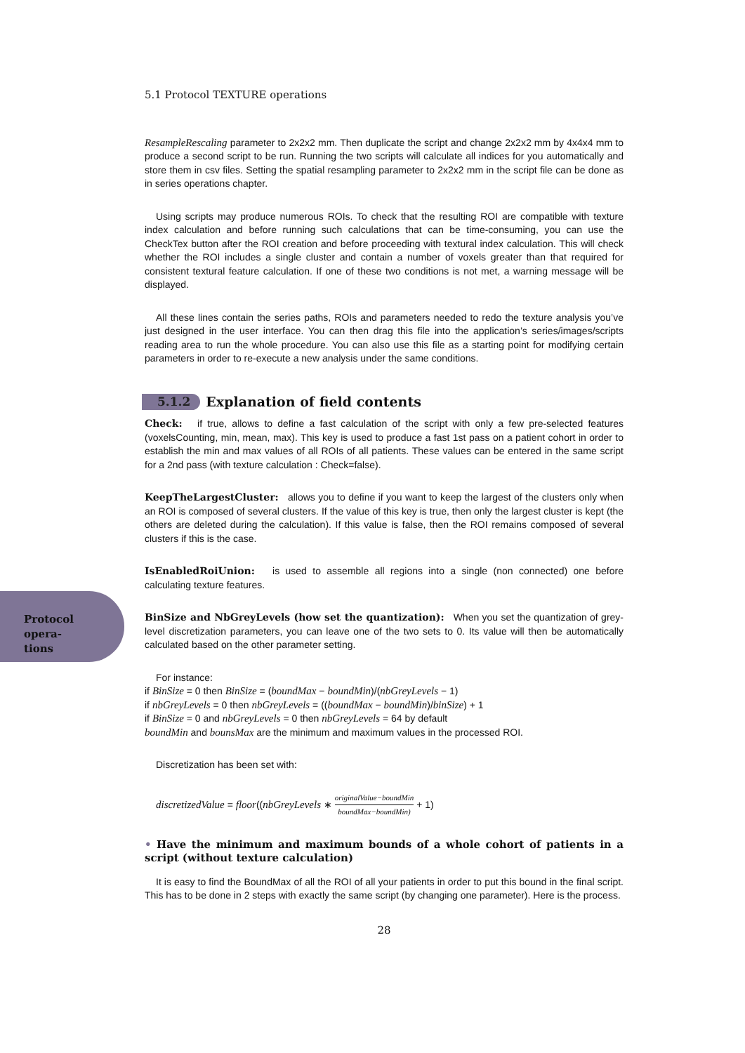Protocol opera-
tions
5.1 Protocol TEXTURE operations
ResampleRescaling parameter to 2x2x2 mm. Then duplicate the script and change 2x2x2 mm by 4x4x4 mm to produce a second script to be run. Running the two scripts will calculate all indices for you automatically and store them in csv files. Setting the spatial resampling parameter to 2x2x2 mm in the script file can be done as in series operations chapter.
Using scripts may produce numerous ROIs. To check that the resulting ROI are compatible with texture index calculation and before running such calculations that can be time-consuming, you can use the CheckTex button after the ROI creation and before proceeding with textural index calculation. This will check whether the ROI includes a single cluster and contain a number of voxels greater than that required for consistent textural feature calculation. If one of these two conditions is not met, a warning message will be displayed.
All these lines contain the series paths, ROIs and parameters needed to redo the texture analysis you’ve just designed in the user interface. You can then drag this file into the application’s series/images/scripts reading area to run the whole procedure. You can also use this file as a starting point for modifying certain parameters in order to re-execute a new analysis under the same conditions.
5.1.2 Explanation of field contents
Check: if true, allows to define a fast calculation of the script with only a few pre-selected features (voxelsCounting, min, mean, max). This key is used to produce a fast 1st pass on a patient cohort in order to establish the min and max values of all ROIs of all patients. These values can be entered in the same script for a 2nd pass (with texture calculation : Check=false).
KeepTheLargestCluster: allows you to define if you want to keep the largest of the clusters only when an ROI is composed of several clusters. If the value of this key is true, then only the largest cluster is kept (the others are deleted during the calculation). If this value is false, then the ROI remains composed of several clusters if this is the case.
IsEnabledRoiUnion: is used to assemble all regions into a single (non connected) one before calculating texture features.
BinSize and NbGreyLevels (how set the quantization): When you set the quantization of grey-level discretization parameters, you can leave one of the two sets to 0. Its value will then be automatically calculated based on the other parameter setting.
For instance:
if BinSize = 0 then BinSize = (boundMax − boundMin)/(nbGreyLevels − 1)
if nbGreyLevels = 0 then nbGreyLevels = ((boundMax − boundMin)/binSize) + 1
if BinSize = 0 and nbGreyLevels = 0 then nbGreyLevels = 64 by default
boundMin and bounsMax are the minimum and maximum values in the processed ROI.
Discretization has been set with:
discretizedValue = floor((nbGreyLevels ∗ originalValue−boundMin boundMax−boundMin) + 1)
• Have the minimum and maximum bounds of a whole cohort of patients in a script (without texture calculation)
It is easy to find the BoundMax of all the ROI of all your patients in order to put this bound in the final script. This has to be done in 2 steps with exactly the same script (by changing one parameter). Here is the process.
28